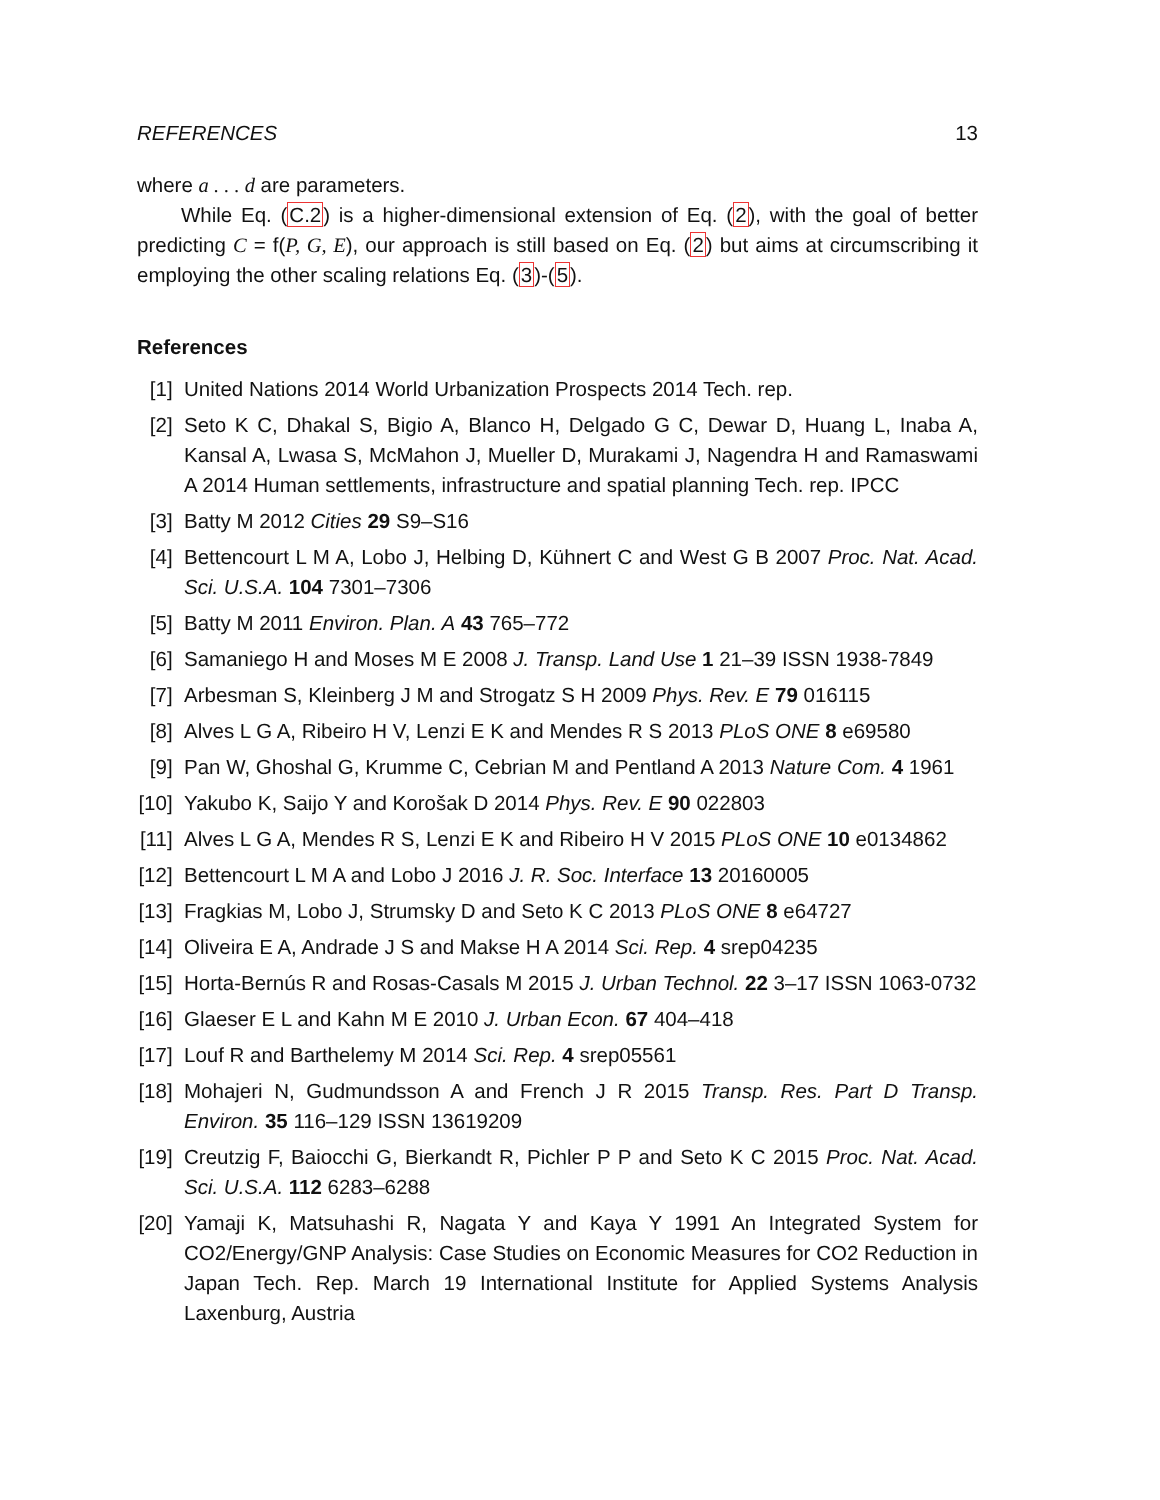REFERENCES 13
where a . . . d are parameters.
While Eq. (C.2) is a higher-dimensional extension of Eq. (2), with the goal of better predicting C = f(P, G, E), our approach is still based on Eq. (2) but aims at circumscribing it employing the other scaling relations Eq. (3)-(5).
References
[1] United Nations 2014 World Urbanization Prospects 2014 Tech. rep.
[2] Seto K C, Dhakal S, Bigio A, Blanco H, Delgado G C, Dewar D, Huang L, Inaba A, Kansal A, Lwasa S, McMahon J, Mueller D, Murakami J, Nagendra H and Ramaswami A 2014 Human settlements, infrastructure and spatial planning Tech. rep. IPCC
[3] Batty M 2012 Cities 29 S9–S16
[4] Bettencourt L M A, Lobo J, Helbing D, Kühnert C and West G B 2007 Proc. Nat. Acad. Sci. U.S.A. 104 7301–7306
[5] Batty M 2011 Environ. Plan. A 43 765–772
[6] Samaniego H and Moses M E 2008 J. Transp. Land Use 1 21–39 ISSN 1938-7849
[7] Arbesman S, Kleinberg J M and Strogatz S H 2009 Phys. Rev. E 79 016115
[8] Alves L G A, Ribeiro H V, Lenzi E K and Mendes R S 2013 PLoS ONE 8 e69580
[9] Pan W, Ghoshal G, Krumme C, Cebrian M and Pentland A 2013 Nature Com. 4 1961
[10] Yakubo K, Saijo Y and Korošak D 2014 Phys. Rev. E 90 022803
[11] Alves L G A, Mendes R S, Lenzi E K and Ribeiro H V 2015 PLoS ONE 10 e0134862
[12] Bettencourt L M A and Lobo J 2016 J. R. Soc. Interface 13 20160005
[13] Fragkias M, Lobo J, Strumsky D and Seto K C 2013 PLoS ONE 8 e64727
[14] Oliveira E A, Andrade J S and Makse H A 2014 Sci. Rep. 4 srep04235
[15] Horta-Bernús R and Rosas-Casals M 2015 J. Urban Technol. 22 3–17 ISSN 1063-0732
[16] Glaeser E L and Kahn M E 2010 J. Urban Econ. 67 404–418
[17] Louf R and Barthelemy M 2014 Sci. Rep. 4 srep05561
[18] Mohajeri N, Gudmundsson A and French J R 2015 Transp. Res. Part D Transp. Environ. 35 116–129 ISSN 13619209
[19] Creutzig F, Baiocchi G, Bierkandt R, Pichler P P and Seto K C 2015 Proc. Nat. Acad. Sci. U.S.A. 112 6283–6288
[20] Yamaji K, Matsuhashi R, Nagata Y and Kaya Y 1991 An Integrated System for CO2/Energy/GNP Analysis: Case Studies on Economic Measures for CO2 Reduction in Japan Tech. Rep. March 19 International Institute for Applied Systems Analysis Laxenburg, Austria